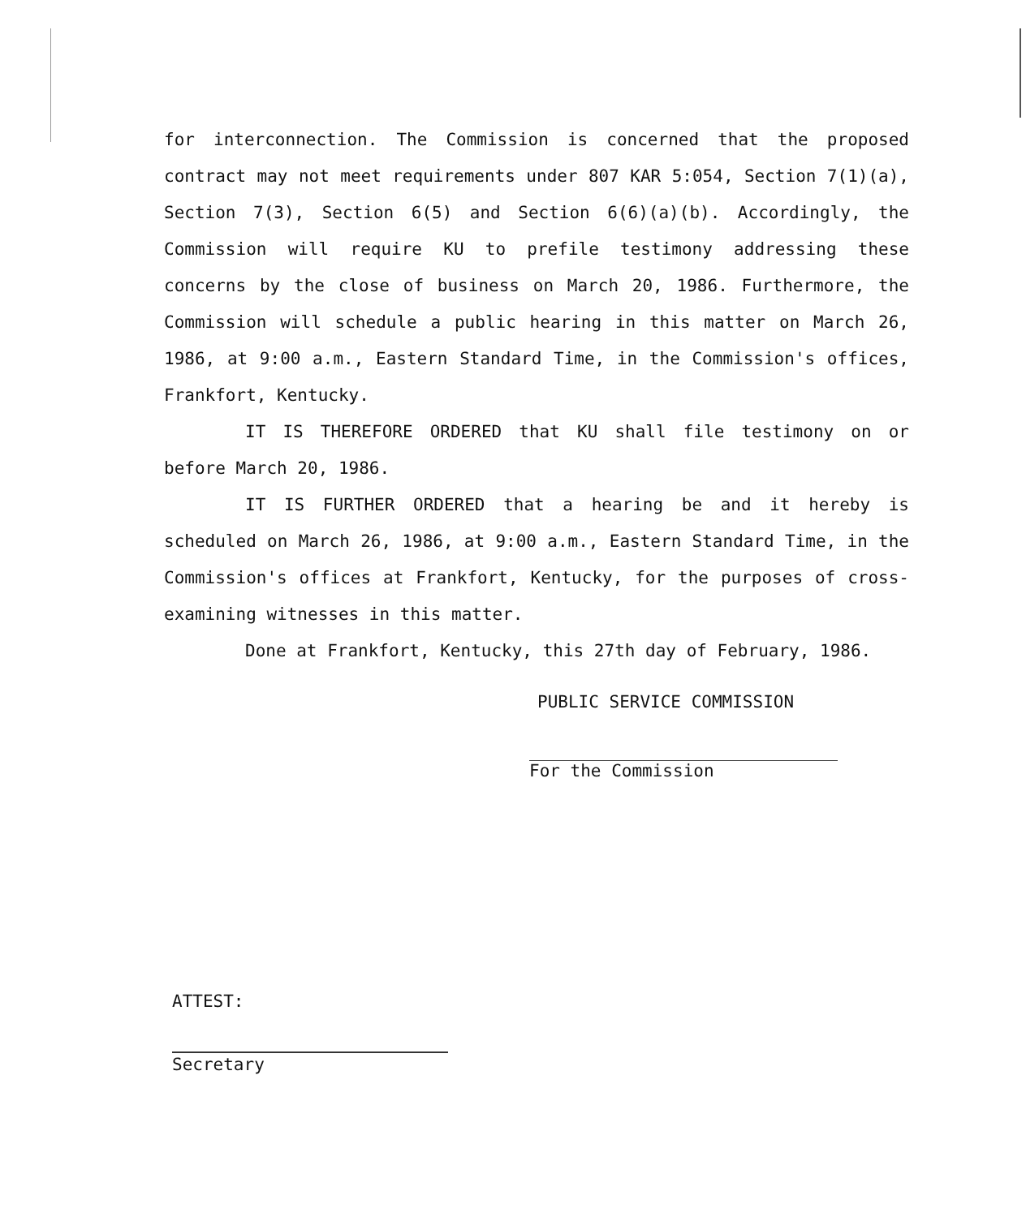for interconnection. The Commission is concerned that the proposed contract may not meet requirements under 807 KAR 5:054, Section 7(1)(a), Section 7(3), Section 6(5) and Section 6(6)(a)(b). Accordingly, the Commission will require KU to prefile testimony addressing these concerns by the close of business on March 20, 1986. Furthermore, the Commission will schedule a public hearing in this matter on March 26, 1986, at 9:00 a.m., Eastern Standard Time, in the Commission's offices, Frankfort, Kentucky.
IT IS THEREFORE ORDERED that KU shall file testimony on or before March 20, 1986.
IT IS FURTHER ORDERED that a hearing be and it hereby is scheduled on March 26, 1986, at 9:00 a.m., Eastern Standard Time, in the Commission's offices at Frankfort, Kentucky, for the purposes of cross-examining witnesses in this matter.
Done at Frankfort, Kentucky, this 27th day of February, 1986.
PUBLIC SERVICE COMMISSION
For the Commission
ATTEST:
Secretary